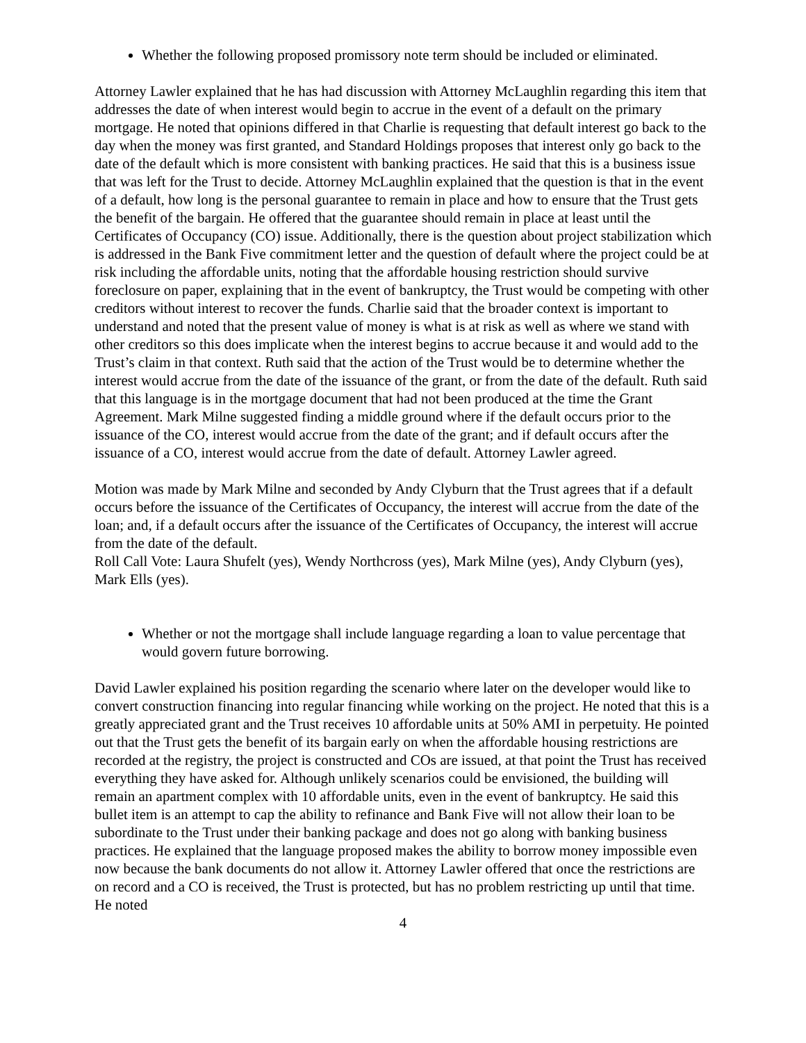Whether the following proposed promissory note term should be included or eliminated.
Attorney Lawler explained that he has had discussion with Attorney McLaughlin regarding this item that addresses the date of when interest would begin to accrue in the event of a default on the primary mortgage. He noted that opinions differed in that Charlie is requesting that default interest go back to the day when the money was first granted, and Standard Holdings proposes that interest only go back to the date of the default which is more consistent with banking practices. He said that this is a business issue that was left for the Trust to decide. Attorney McLaughlin explained that the question is that in the event of a default, how long is the personal guarantee to remain in place and how to ensure that the Trust gets the benefit of the bargain. He offered that the guarantee should remain in place at least until the Certificates of Occupancy (CO) issue. Additionally, there is the question about project stabilization which is addressed in the Bank Five commitment letter and the question of default where the project could be at risk including the affordable units, noting that the affordable housing restriction should survive foreclosure on paper, explaining that in the event of bankruptcy, the Trust would be competing with other creditors without interest to recover the funds. Charlie said that the broader context is important to understand and noted that the present value of money is what is at risk as well as where we stand with other creditors so this does implicate when the interest begins to accrue because it and would add to the Trust’s claim in that context. Ruth said that the action of the Trust would be to determine whether the interest would accrue from the date of the issuance of the grant, or from the date of the default. Ruth said that this language is in the mortgage document that had not been produced at the time the Grant Agreement. Mark Milne suggested finding a middle ground where if the default occurs prior to the issuance of the CO, interest would accrue from the date of the grant; and if default occurs after the issuance of a CO, interest would accrue from the date of default. Attorney Lawler agreed.
Motion was made by Mark Milne and seconded by Andy Clyburn that the Trust agrees that if a default occurs before the issuance of the Certificates of Occupancy, the interest will accrue from the date of the loan; and, if a default occurs after the issuance of the Certificates of Occupancy, the interest will accrue from the date of the default.
Roll Call Vote: Laura Shufelt (yes), Wendy Northcross (yes), Mark Milne (yes), Andy Clyburn (yes), Mark Ells (yes).
Whether or not the mortgage shall include language regarding a loan to value percentage that would govern future borrowing.
David Lawler explained his position regarding the scenario where later on the developer would like to convert construction financing into regular financing while working on the project. He noted that this is a greatly appreciated grant and the Trust receives 10 affordable units at 50% AMI in perpetuity. He pointed out that the Trust gets the benefit of its bargain early on when the affordable housing restrictions are recorded at the registry, the project is constructed and COs are issued, at that point the Trust has received everything they have asked for. Although unlikely scenarios could be envisioned, the building will remain an apartment complex with 10 affordable units, even in the event of bankruptcy. He said this bullet item is an attempt to cap the ability to refinance and Bank Five will not allow their loan to be subordinate to the Trust under their banking package and does not go along with banking business practices. He explained that the language proposed makes the ability to borrow money impossible even now because the bank documents do not allow it. Attorney Lawler offered that once the restrictions are on record and a CO is received, the Trust is protected, but has no problem restricting up until that time. He noted
4